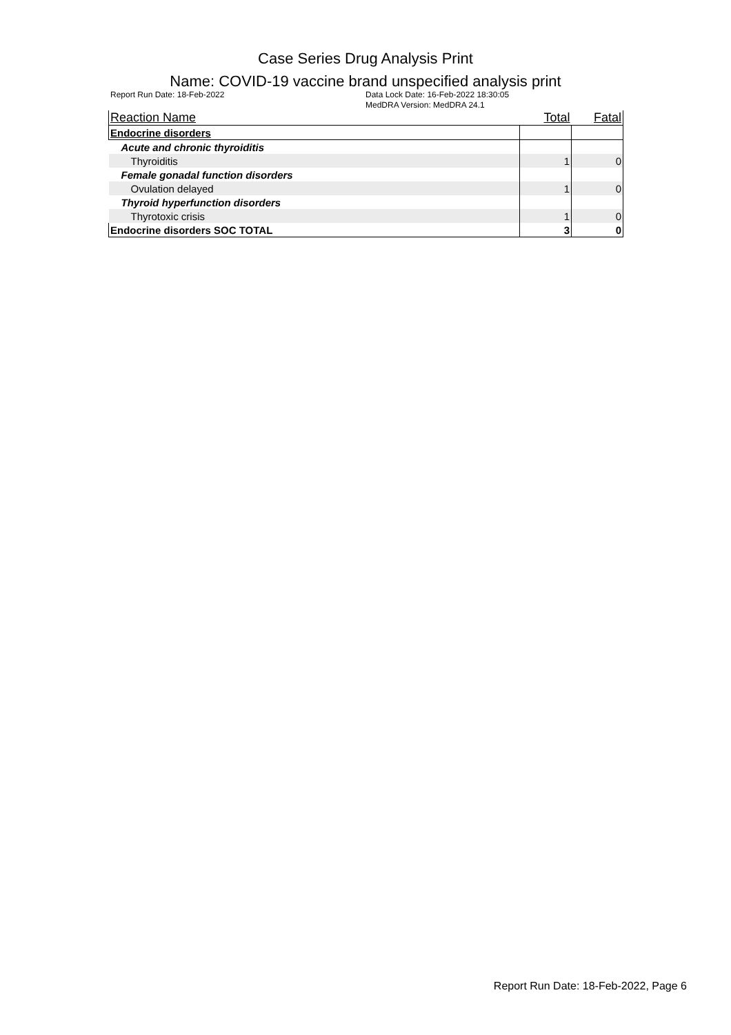Case Series Drug Analysis Print
Name: COVID-19 vaccine brand unspecified analysis print
Report Run Date: 18-Feb-2022 Data Lock Date: 16-Feb-2022 18:30:05
MedDRA Version: MedDRA 24.1
| Reaction Name | Total | Fatal |
| --- | --- | --- |
| Endocrine disorders | | |
| Acute and chronic thyroiditis | | |
| Thyroiditis | 1 | 0 |
| Female gonadal function disorders | | |
| Ovulation delayed | 1 | 0 |
| Thyroid hyperfunction disorders | | |
| Thyrotoxic crisis | 1 | 0 |
| Endocrine disorders SOC TOTAL | 3 | 0 |
Report Run Date: 18-Feb-2022, Page 6